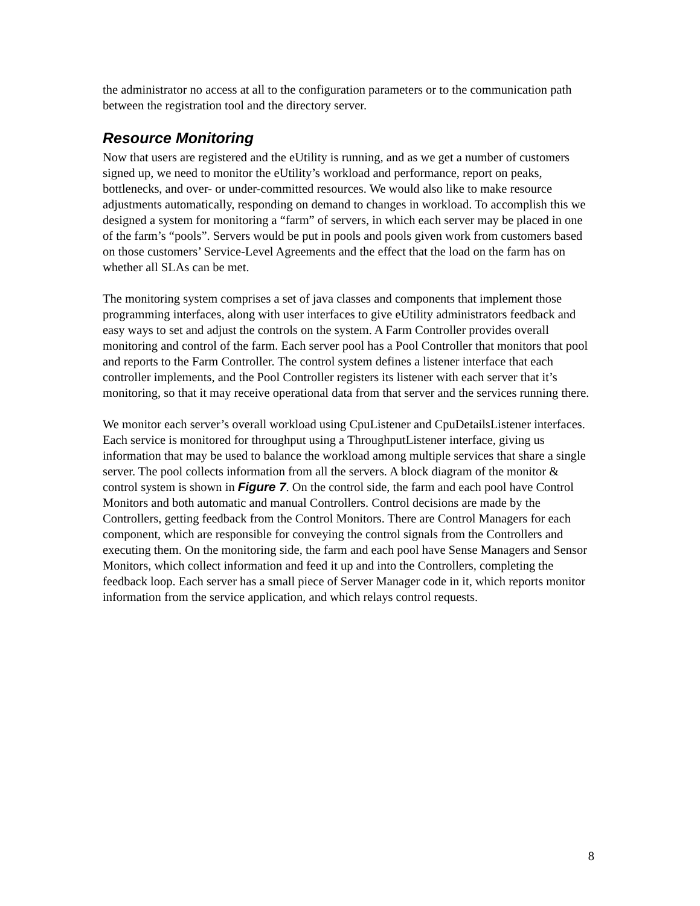the administrator no access at all to the configuration parameters or to the communication path between the registration tool and the directory server.
Resource Monitoring
Now that users are registered and the eUtility is running, and as we get a number of customers signed up, we need to monitor the eUtility’s workload and performance, report on peaks, bottlenecks, and over- or under-committed resources. We would also like to make resource adjustments automatically, responding on demand to changes in workload. To accomplish this we designed a system for monitoring a “farm” of servers, in which each server may be placed in one of the farm’s “pools”. Servers would be put in pools and pools given work from customers based on those customers’ Service-Level Agreements and the effect that the load on the farm has on whether all SLAs can be met.
The monitoring system comprises a set of java classes and components that implement those programming interfaces, along with user interfaces to give eUtility administrators feedback and easy ways to set and adjust the controls on the system. A Farm Controller provides overall monitoring and control of the farm. Each server pool has a Pool Controller that monitors that pool and reports to the Farm Controller. The control system defines a listener interface that each controller implements, and the Pool Controller registers its listener with each server that it’s monitoring, so that it may receive operational data from that server and the services running there.
We monitor each server’s overall workload using CpuListener and CpuDetailsListener interfaces. Each service is monitored for throughput using a ThroughputListener interface, giving us information that may be used to balance the workload among multiple services that share a single server. The pool collects information from all the servers. A block diagram of the monitor & control system is shown in Figure 7. On the control side, the farm and each pool have Control Monitors and both automatic and manual Controllers. Control decisions are made by the Controllers, getting feedback from the Control Monitors. There are Control Managers for each component, which are responsible for conveying the control signals from the Controllers and executing them. On the monitoring side, the farm and each pool have Sense Managers and Sensor Monitors, which collect information and feed it up and into the Controllers, completing the feedback loop. Each server has a small piece of Server Manager code in it, which reports monitor information from the service application, and which relays control requests.
8